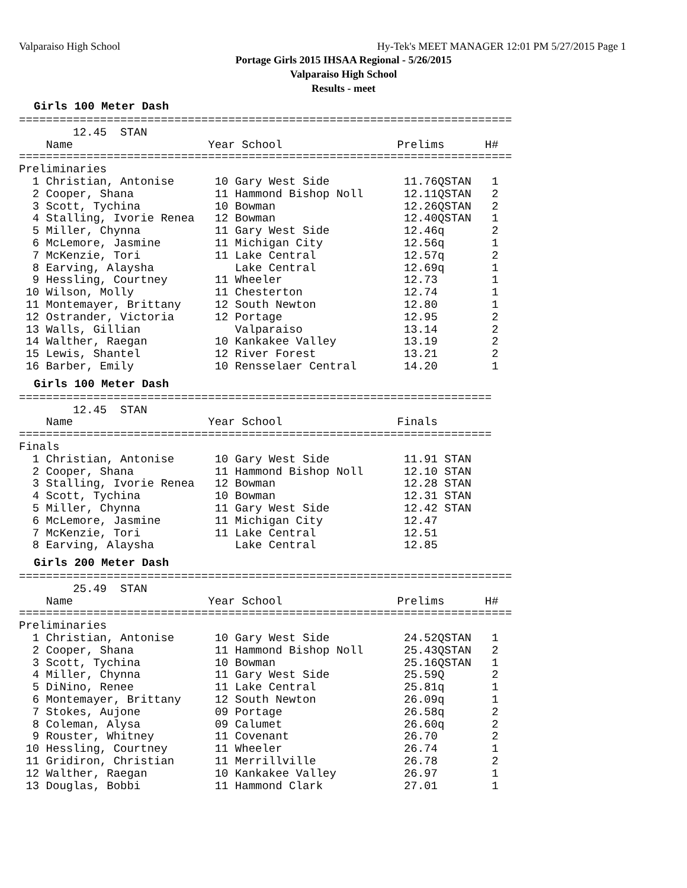Valparaiso High School Hy-Tek's MEET MANAGER 12:01 PM 5/27/2015 Page 1
Portage Girls 2015 IHSAA Regional - 5/26/2015
Valparaiso High School
Results - meet
Girls 100 Meter Dash
=========================================================================
        12.45  STAN
    Name                    Year School                 Prelims      H#
=========================================================================
Preliminaries
  1 Christian, Antonise      10 Gary West Side           11.76QSTAN   1
  2 Cooper, Shana            11 Hammond Bishop Noll      12.11QSTAN   2
  3 Scott, Tychina           10 Bowman                   12.26QSTAN   2
  4 Stalling, Ivorie Renea   12 Bowman                   12.40QSTAN   1
  5 Miller, Chynna           11 Gary West Side           12.46q       2
  6 McLemore, Jasmine        11 Michigan City            12.56q       1
  7 McKenzie, Tori           11 Lake Central             12.57q       2
  8 Earving, Alaysha            Lake Central             12.69q       1
  9 Hessling, Courtney       11 Wheeler                  12.73        1
 10 Wilson, Molly            11 Chesterton               12.74        1
 11 Montemayer, Brittany     12 South Newton             12.80        1
 12 Ostrander, Victoria      12 Portage                  12.95        2
 13 Walls, Gillian              Valparaiso               13.14        2
 14 Walther, Raegan          10 Kankakee Valley          13.19        2
 15 Lewis, Shantel           12 River Forest             13.21        2
 16 Barber, Emily            10 Rensselaer Central       14.20        1
Girls 100 Meter Dash
======================================================================
        12.45  STAN
    Name                    Year School                 Finals
======================================================================
Finals
  1 Christian, Antonise      10 Gary West Side           11.91 STAN
  2 Cooper, Shana            11 Hammond Bishop Noll      12.10 STAN
  3 Stalling, Ivorie Renea   12 Bowman                   12.28 STAN
  4 Scott, Tychina           10 Bowman                   12.31 STAN
  5 Miller, Chynna           11 Gary West Side           12.42 STAN
  6 McLemore, Jasmine        11 Michigan City            12.47
  7 McKenzie, Tori           11 Lake Central             12.51
  8 Earving, Alaysha            Lake Central             12.85
Girls 200 Meter Dash
=========================================================================
        25.49  STAN
    Name                    Year School                 Prelims      H#
=========================================================================
Preliminaries
  1 Christian, Antonise      10 Gary West Side           24.52QSTAN   1
  2 Cooper, Shana            11 Hammond Bishop Noll      25.43QSTAN   2
  3 Scott, Tychina           10 Bowman                   25.16QSTAN   1
  4 Miller, Chynna           11 Gary West Side           25.59Q       2
  5 DiNino, Renee            11 Lake Central             25.81q       1
  6 Montemayer, Brittany     12 South Newton             26.09q       1
  7 Stokes, Aujone           09 Portage                  26.58q       2
  8 Coleman, Alysa           09 Calumet                  26.60q       2
  9 Rouster, Whitney         11 Covenant                 26.70        2
 10 Hessling, Courtney       11 Wheeler                  26.74        1
 11 Gridiron, Christian      11 Merrillville             26.78        2
 12 Walther, Raegan          10 Kankakee Valley          26.97        1
 13 Douglas, Bobbi           11 Hammond Clark            27.01        1